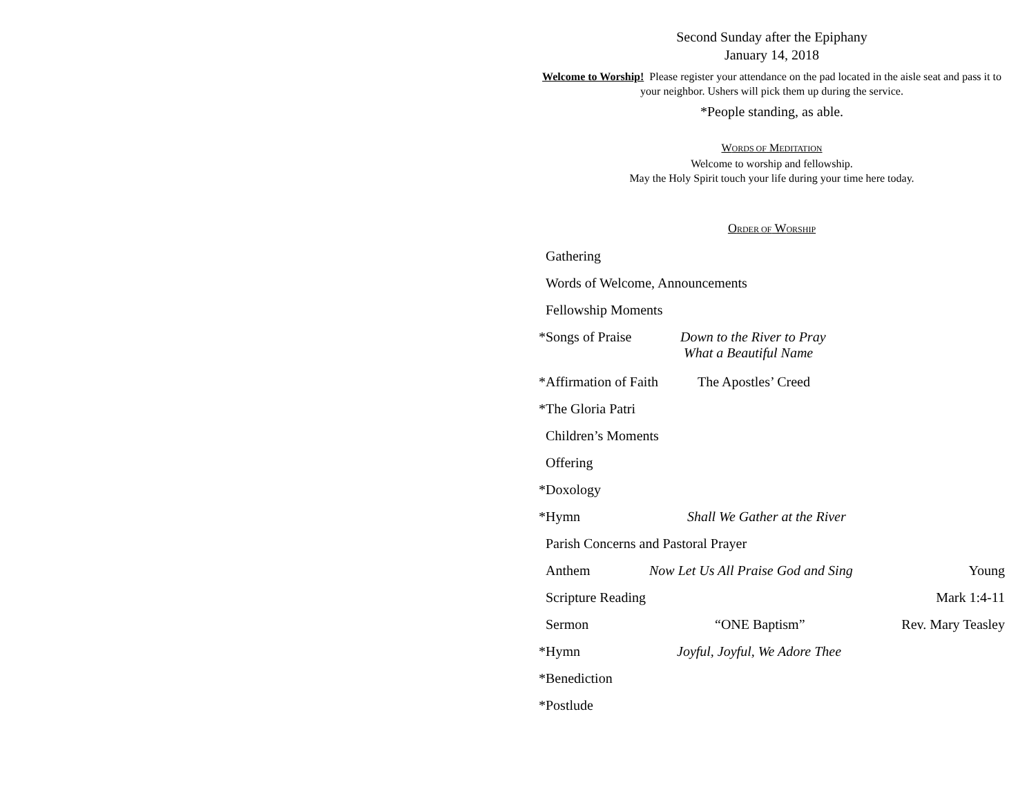Second Sunday after the Epiphany
January 14, 2018
Welcome to Worship! Please register your attendance on the pad located in the aisle seat and pass it to your neighbor. Ushers will pick them up during the service.
*People standing, as able.
WORDS OF MEDITATION
Welcome to worship and fellowship.
May the Holy Spirit touch your life during your time here today.
ORDER OF WORSHIP
Gathering
Words of Welcome, Announcements
Fellowship Moments
* Songs of Praise Down to the River to Pray
What a Beautiful Name
* Affirmation of Faith The Apostles’ Creed
* The Gloria Patri
Children’s Moments
Offering
* Doxology
* Hymn Shall We Gather at the River
Parish Concerns and Pastoral Prayer
Anthem Now Let Us All Praise God and Sing Young
Scripture Reading Mark 1:4-11
Sermon “ONE Baptism” Rev. Mary Teasley
* Hymn Joyful, Joyful, We Adore Thee
* Benediction
* Postlude